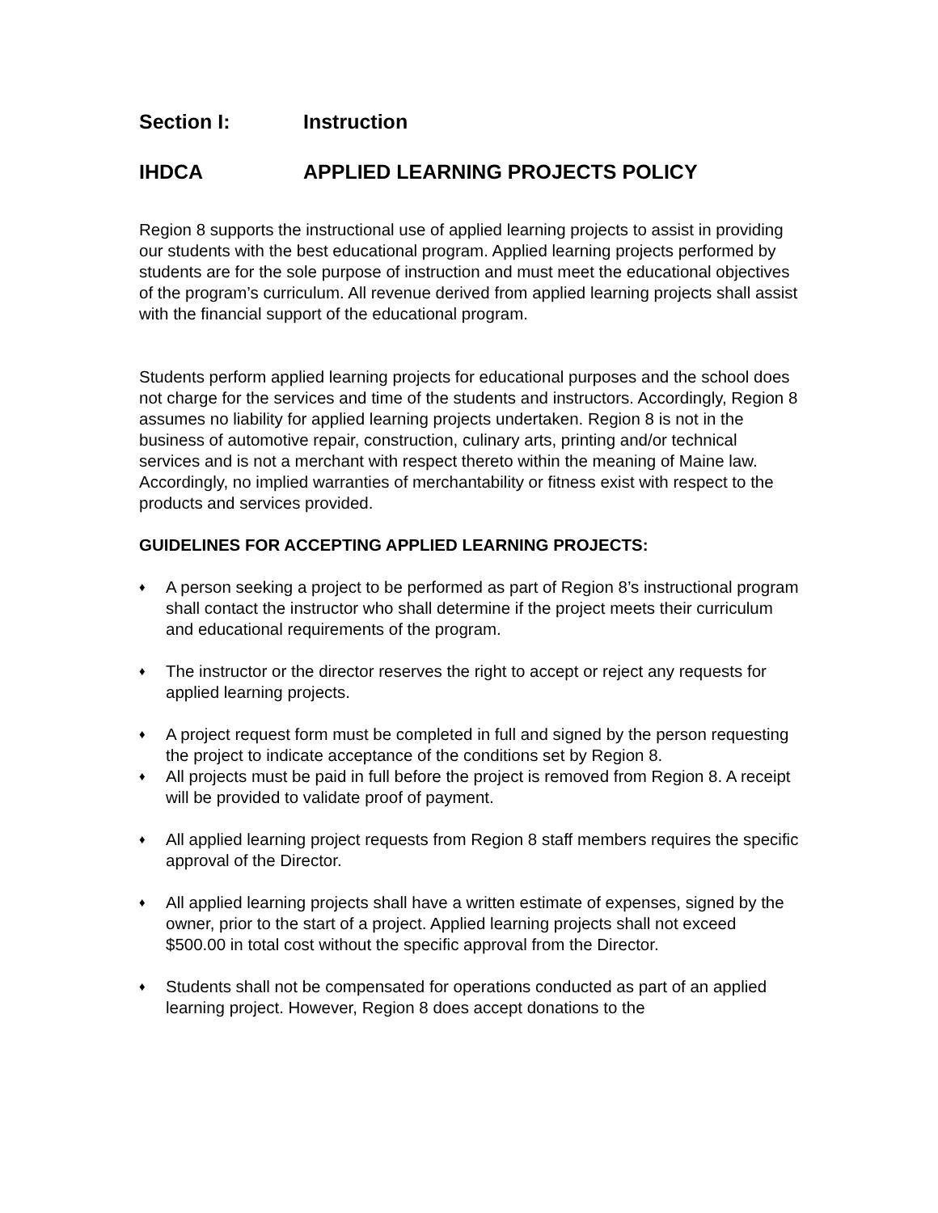Section I: Instruction
IHDCA APPLIED LEARNING PROJECTS POLICY
Region 8 supports the instructional use of applied learning projects to assist in providing our students with the best educational program. Applied learning projects performed by students are for the sole purpose of instruction and must meet the educational objectives of the program’s curriculum. All revenue derived from applied learning projects shall assist with the financial support of the educational program.
Students perform applied learning projects for educational purposes and the school does not charge for the services and time of the students and instructors. Accordingly, Region 8 assumes no liability for applied learning projects undertaken. Region 8 is not in the business of automotive repair, construction, culinary arts, printing and/or technical services and is not a merchant with respect thereto within the meaning of Maine law. Accordingly, no implied warranties of merchantability or fitness exist with respect to the products and services provided.
GUIDELINES FOR ACCEPTING APPLIED LEARNING PROJECTS:
♦ A person seeking a project to be performed as part of Region 8’s instructional program shall contact the instructor who shall determine if the project meets their curriculum and educational requirements of the program.
♦ The instructor or the director reserves the right to accept or reject any requests for applied learning projects.
♦ A project request form must be completed in full and signed by the person requesting the project to indicate acceptance of the conditions set by Region 8.
♦ All projects must be paid in full before the project is removed from Region 8. A receipt will be provided to validate proof of payment.
♦ All applied learning project requests from Region 8 staff members requires the specific approval of the Director.
♦ All applied learning projects shall have a written estimate of expenses, signed by the owner, prior to the start of a project. Applied learning projects shall not exceed $500.00 in total cost without the specific approval from the Director.
♦ Students shall not be compensated for operations conducted as part of an applied learning project. However, Region 8 does accept donations to the